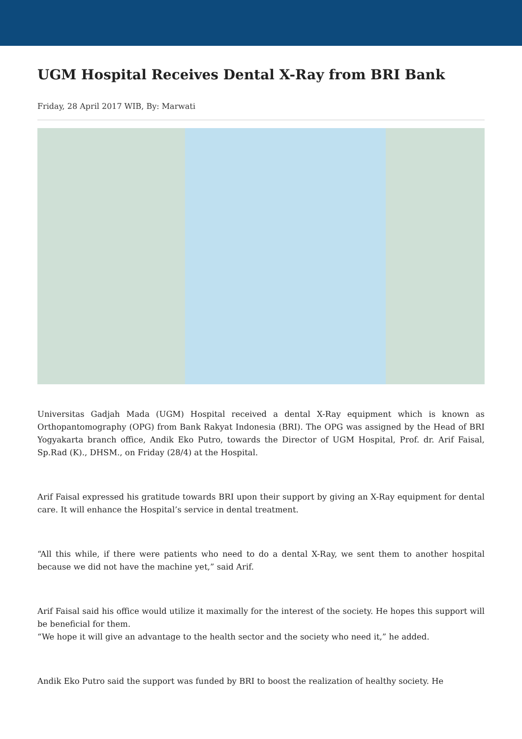UGM Hospital Receives Dental X-Ray from BRI Bank
Friday, 28 April 2017 WIB, By: Marwati
Universitas Gadjah Mada (UGM) Hospital received a dental X-Ray equipment which is known as Orthopantomography (OPG) from Bank Rakyat Indonesia (BRI). The OPG was assigned by the Head of BRI Yogyakarta branch office, Andik Eko Putro, towards the Director of UGM Hospital, Prof. dr. Arif Faisal, Sp.Rad (K)., DHSM., on Friday (28/4) at the Hospital.
Arif Faisal expressed his gratitude towards BRI upon their support by giving an X-Ray equipment for dental care. It will enhance the Hospital’s service in dental treatment.
“All this while, if there were patients who need to do a dental X-Ray, we sent them to another hospital because we did not have the machine yet,” said Arif.
Arif Faisal said his office would utilize it maximally for the interest of the society. He hopes this support will be beneficial for them.
“We hope it will give an advantage to the health sector and the society who need it,” he added.
Andik Eko Putro said the support was funded by BRI to boost the realization of healthy society. He